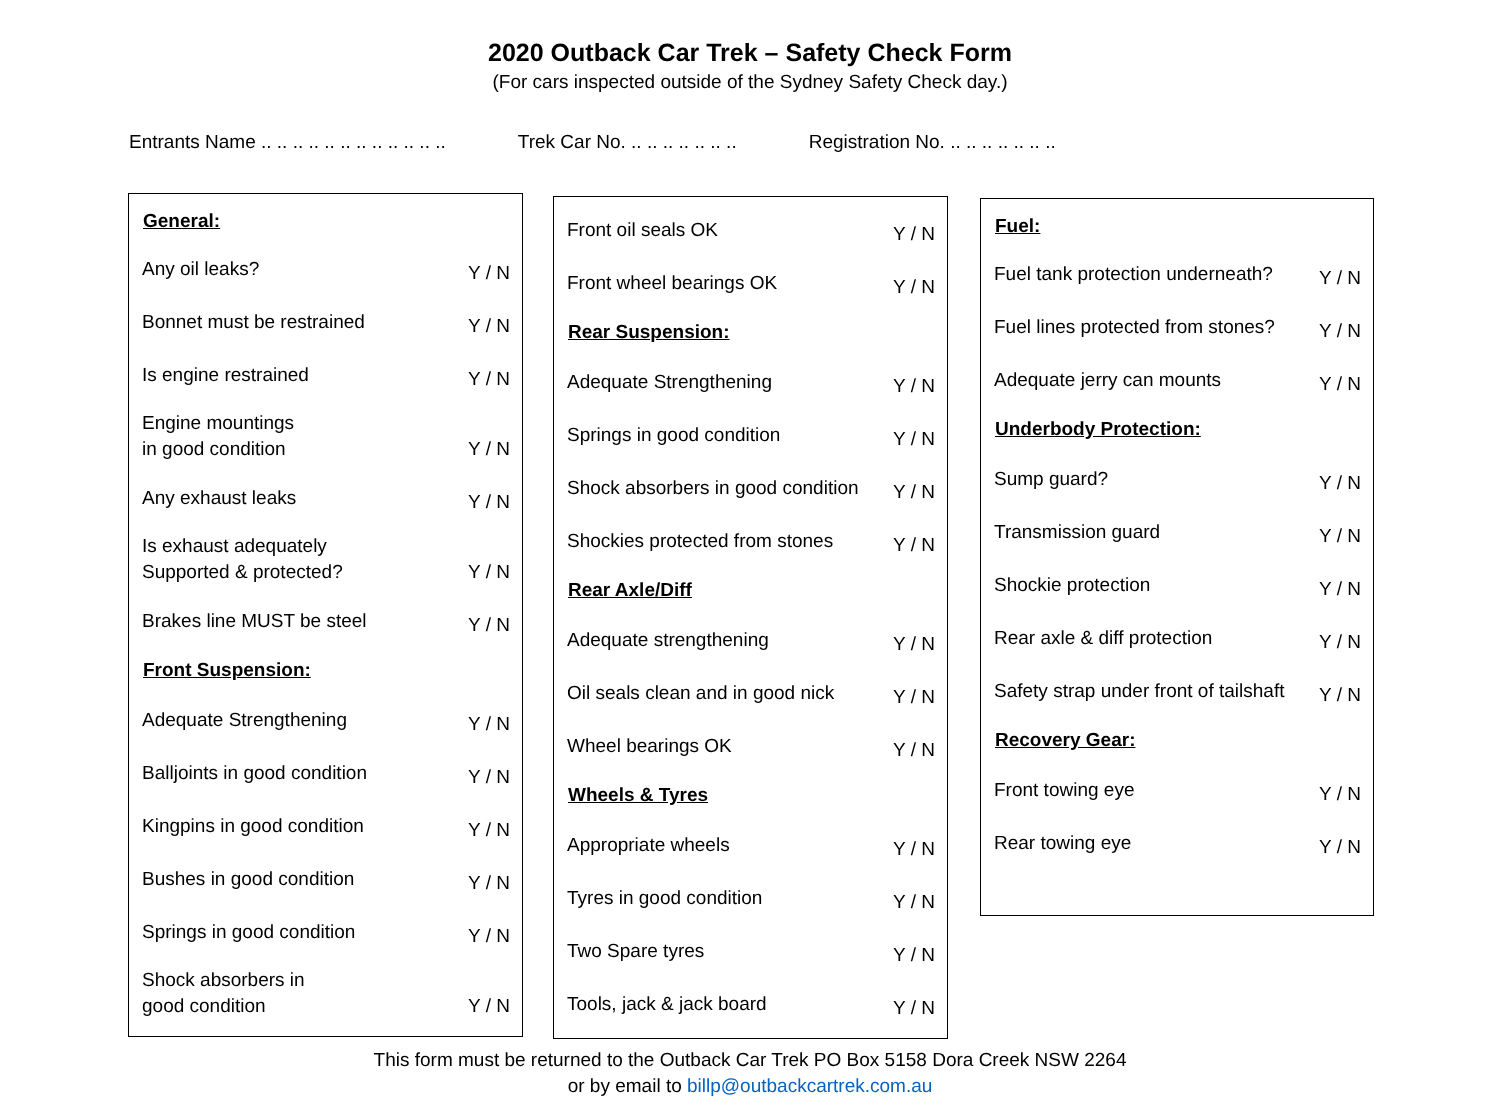2020 Outback Car Trek – Safety Check Form
(For cars inspected outside of the Sydney Safety Check day.)
Entrants Name .. .. .. .. .. .. .. .. .. .. .. ..
Trek Car No. .. .. .. .. .. .. ..
Registration No. .. .. .. .. .. .. ..
| General: | |
| --- | --- |
| Any oil leaks? | Y / N |
| Bonnet must be restrained | Y / N |
| Is engine restrained | Y / N |
| Engine mountings in good condition | Y / N |
| Any exhaust leaks | Y / N |
| Is exhaust adequately Supported & protected? | Y / N |
| Brakes line MUST be steel | Y / N |
| Front Suspension: | |
| Adequate Strengthening | Y / N |
| Balljoints in good condition | Y / N |
| Kingpins in good condition | Y / N |
| Bushes in good condition | Y / N |
| Springs in good condition | Y / N |
| Shock absorbers in good condition | Y / N |
| Front oil seals OK | Y / N |
| Front wheel bearings OK | Y / N |
| Rear Suspension: | |
| Adequate Strengthening | Y / N |
| Springs in good condition | Y / N |
| Shock absorbers in good condition | Y / N |
| Shockies protected from stones | Y / N |
| Rear Axle/Diff | |
| Adequate strengthening | Y / N |
| Oil seals clean and in good nick | Y / N |
| Wheel bearings OK | Y / N |
| Wheels & Tyres | |
| Appropriate wheels | Y / N |
| Tyres in good condition | Y / N |
| Two Spare tyres | Y / N |
| Tools, jack & jack board | Y / N |
| Fuel: | |
| --- | --- |
| Fuel tank protection underneath? | Y / N |
| Fuel lines protected from stones? | Y / N |
| Adequate jerry can mounts | Y / N |
| Underbody Protection: | |
| Sump guard? | Y / N |
| Transmission guard | Y / N |
| Shockie protection | Y / N |
| Rear axle & diff protection | Y / N |
| Safety strap under front of tailshaft | Y / N |
| Recovery Gear: | |
| Front towing eye | Y / N |
| Rear towing eye | Y / N |
This form must be returned to the Outback Car Trek PO Box 5158 Dora Creek NSW 2264
or by email to billp@outbackcartrek.com.au